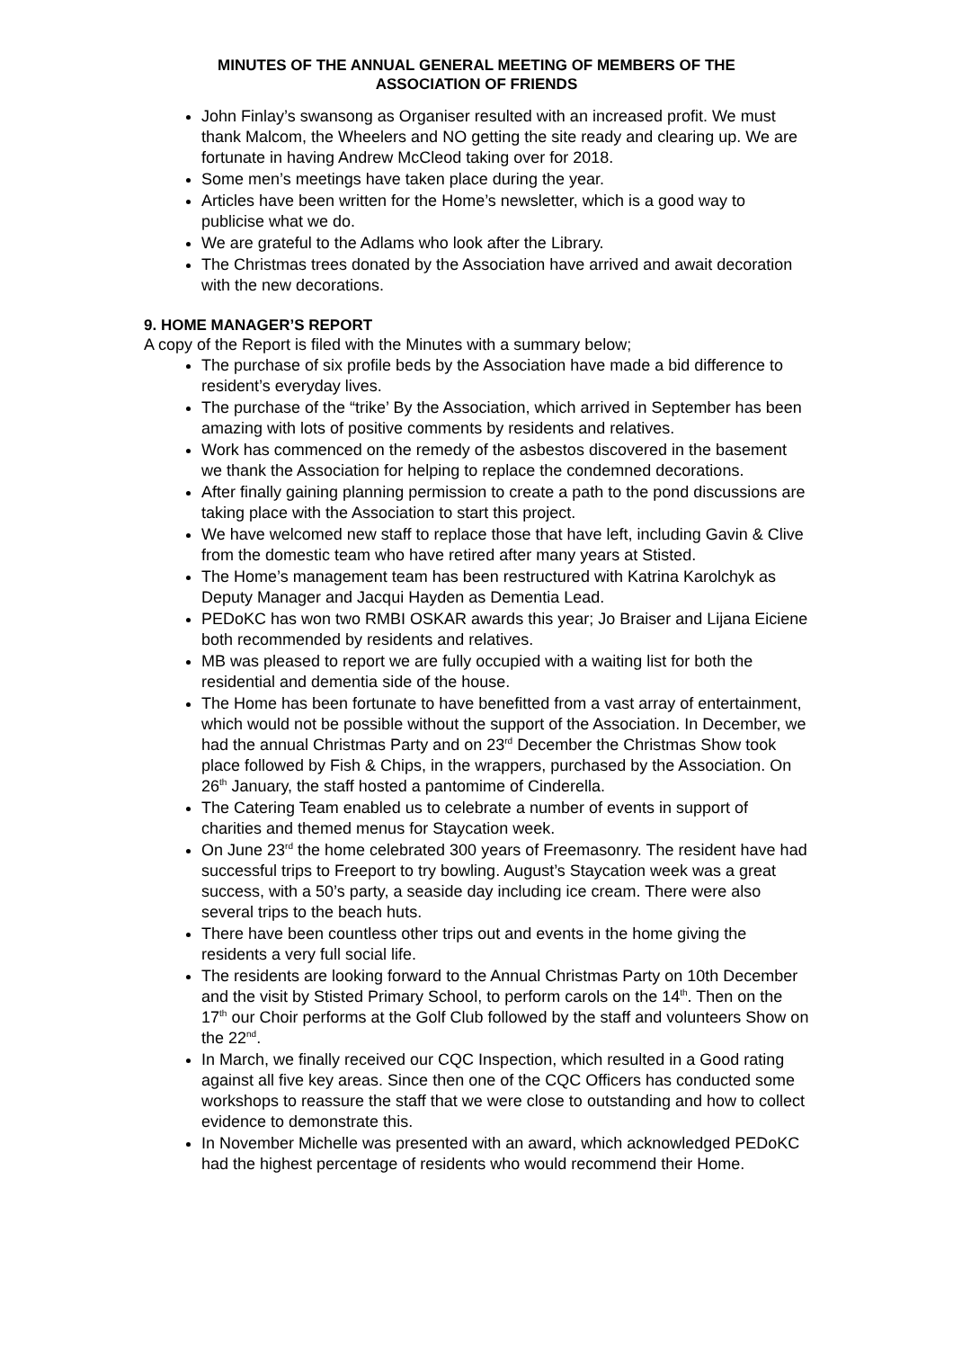MINUTES OF THE ANNUAL GENERAL MEETING OF MEMBERS OF THE
ASSOCIATION OF FRIENDS
John Finlay’s swansong as Organiser resulted with an increased profit. We must thank Malcom, the Wheelers and NO getting the site ready and clearing up. We are fortunate in having Andrew McCleod taking over for 2018.
Some men’s meetings have taken place during the year.
Articles have been written for the Home’s newsletter, which is a good way to publicise what we do.
We are grateful to the Adlams who look after the Library.
The Christmas trees donated by the Association have arrived and await decoration with the new decorations.
9. HOME MANAGER’S REPORT
A copy of the Report is filed with the Minutes with a summary below;
The purchase of six profile beds by the Association have made a bid difference to resident’s everyday lives.
The purchase of the “trike’ By the Association, which arrived in September has been amazing with lots of positive comments by residents and relatives.
Work has commenced on the remedy of the asbestos discovered in the basement we thank the Association for helping to replace the condemned decorations.
After finally gaining planning permission to create a path to the pond discussions are taking place with the Association to start this project.
We have welcomed new staff to replace those that have left, including Gavin & Clive from the domestic team who have retired after many years at Stisted.
The Home’s management team has been restructured with Katrina Karolchyk as Deputy Manager and Jacqui Hayden as Dementia Lead.
PEDoKC has won two RMBI OSKAR awards this year; Jo Braiser and Lijana Eiciene both recommended by residents and relatives.
MB was pleased to report we are fully occupied with a waiting list for both the residential and dementia side of the house.
The Home has been fortunate to have benefitted from a vast array of entertainment, which would not be possible without the support of the Association. In December, we had the annual Christmas Party and on 23<sup>rd</sup> December the Christmas Show took place followed by Fish & Chips, in the wrappers, purchased by the Association. On 26<sup>th</sup> January, the staff hosted a pantomime of Cinderella.
The Catering Team enabled us to celebrate a number of events in support of charities and themed menus for Staycation week.
On June 23<sup>rd</sup> the home celebrated 300 years of Freemasonry. The resident have had successful trips to Freeport to try bowling. August’s Staycation week was a great success, with a 50’s party, a seaside day including ice cream. There were also several trips to the beach huts.
There have been countless other trips out and events in the home giving the residents a very full social life.
The residents are looking forward to the Annual Christmas Party on 10th December and the visit by Stisted Primary School, to perform carols on the 14<sup>th</sup>. Then on the 17<sup>th</sup> our Choir performs at the Golf Club followed by the staff and volunteers Show on the 22<sup>nd</sup>.
In March, we finally received our CQC Inspection, which resulted in a Good rating against all five key areas. Since then one of the CQC Officers has conducted some workshops to reassure the staff that we were close to outstanding and how to collect evidence to demonstrate this.
In November Michelle was presented with an award, which acknowledged PEDoKC had the highest percentage of residents who would recommend their Home.